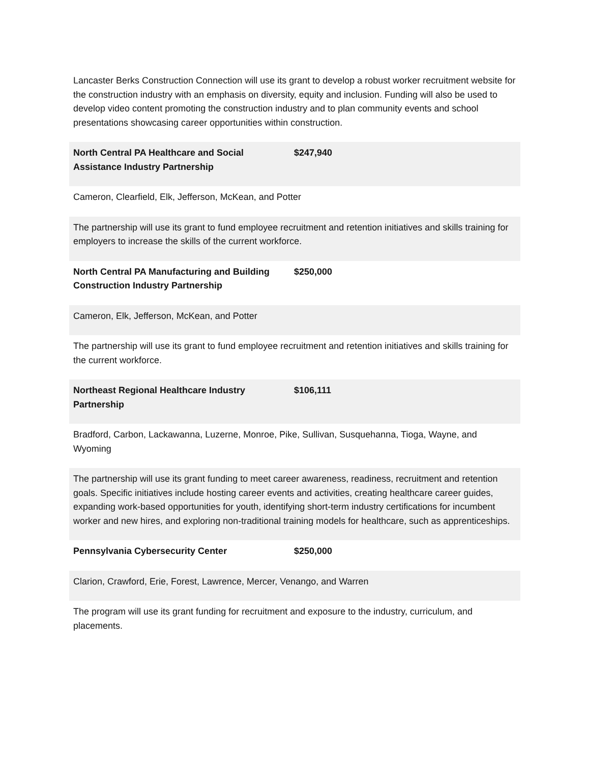Lancaster Berks Construction Connection will use its grant to develop a robust worker recruitment website for the construction industry with an emphasis on diversity, equity and inclusion. Funding will also be used to develop video content promoting the construction industry and to plan community events and school presentations showcasing career opportunities within construction.
| North Central PA Healthcare and Social Assistance Industry Partnership | $247,940 |
| Cameron, Clearfield, Elk, Jefferson, McKean, and Potter | |
| The partnership will use its grant to fund employee recruitment and retention initiatives and skills training for employers to increase the skills of the current workforce. | |
| North Central PA Manufacturing and Building Construction Industry Partnership | $250,000 |
| Cameron, Elk, Jefferson, McKean, and Potter | |
| The partnership will use its grant to fund employee recruitment and retention initiatives and skills training for the current workforce. | |
| Northeast Regional Healthcare Industry Partnership | $106,111 |
| Bradford, Carbon, Lackawanna, Luzerne, Monroe, Pike, Sullivan, Susquehanna, Tioga, Wayne, and Wyoming | |
| The partnership will use its grant funding to meet career awareness, readiness, recruitment and retention goals. Specific initiatives include hosting career events and activities, creating healthcare career guides, expanding work-based opportunities for youth, identifying short-term industry certifications for incumbent worker and new hires, and exploring non-traditional training models for healthcare, such as apprenticeships. | |
| Pennsylvania Cybersecurity Center | $250,000 |
| Clarion, Crawford, Erie, Forest, Lawrence, Mercer, Venango, and Warren | |
| The program will use its grant funding for recruitment and exposure to the industry, curriculum, and placements. | |